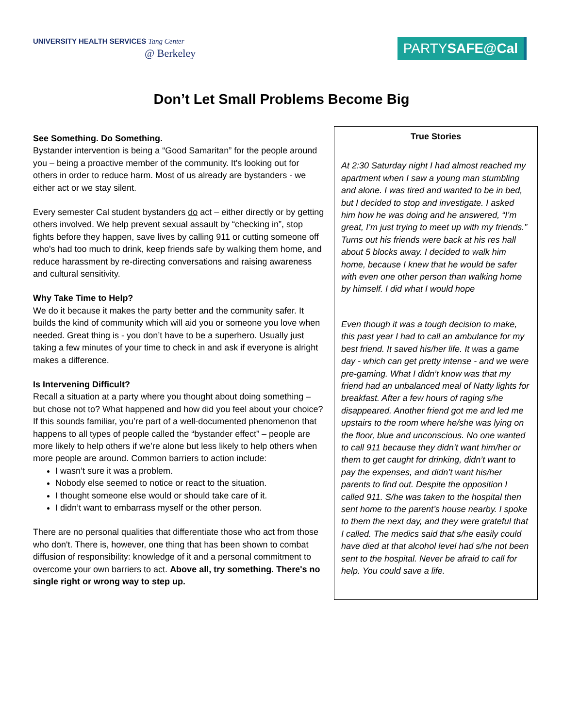UNIVERSITY HEALTH SERVICES Tang Center
@ Berkeley
PARTYSAFE@Cal
Don’t Let Small Problems Become Big
See Something. Do Something.
Bystander intervention is being a “Good Samaritan” for the people around you – being a proactive member of the community. It's looking out for others in order to reduce harm. Most of us already are bystanders - we either act or we stay silent.
Every semester Cal student bystanders do act – either directly or by getting others involved. We help prevent sexual assault by “checking in”, stop fights before they happen, save lives by calling 911 or cutting someone off who's had too much to drink, keep friends safe by walking them home, and reduce harassment by re-directing conversations and raising awareness and cultural sensitivity.
Why Take Time to Help?
We do it because it makes the party better and the community safer. It builds the kind of community which will aid you or someone you love when needed. Great thing is - you don’t have to be a superhero. Usually just taking a few minutes of your time to check in and ask if everyone is alright makes a difference.
Is Intervening Difficult?
Recall a situation at a party where you thought about doing something – but chose not to? What happened and how did you feel about your choice? If this sounds familiar, you’re part of a well-documented phenomenon that happens to all types of people called the “bystander effect” – people are more likely to help others if we’re alone but less likely to help others when more people are around. Common barriers to action include:
I wasn’t sure it was a problem.
Nobody else seemed to notice or react to the situation.
I thought someone else would or should take care of it.
I didn’t want to embarrass myself or the other person.
There are no personal qualities that differentiate those who act from those who don't. There is, however, one thing that has been shown to combat diffusion of responsibility: knowledge of it and a personal commitment to overcome your own barriers to act. Above all, try something. There's no single right or wrong way to step up.
True Stories
At 2:30 Saturday night I had almost reached my apartment when I saw a young man stumbling and alone. I was tired and wanted to be in bed, but I decided to stop and investigate. I asked him how he was doing and he answered, “I’m great, I’m just trying to meet up with my friends.” Turns out his friends were back at his res hall about 5 blocks away. I decided to walk him home, because I knew that he would be safer with even one other person than walking home by himself. I did what I would hope
Even though it was a tough decision to make, this past year I had to call an ambulance for my best friend. It saved his/her life. It was a game day - which can get pretty intense - and we were pre-gaming. What I didn’t know was that my friend had an unbalanced meal of Natty lights for breakfast. After a few hours of raging s/he disappeared. Another friend got me and led me upstairs to the room where he/she was lying on the floor, blue and unconscious. No one wanted to call 911 because they didn’t want him/her or them to get caught for drinking, didn’t want to pay the expenses, and didn’t want his/her parents to find out. Despite the opposition I called 911. S/he was taken to the hospital then sent home to the parent’s house nearby. I spoke to them the next day, and they were grateful that I called. The medics said that s/he easily could have died at that alcohol level had s/he not been sent to the hospital. Never be afraid to call for help. You could save a life.